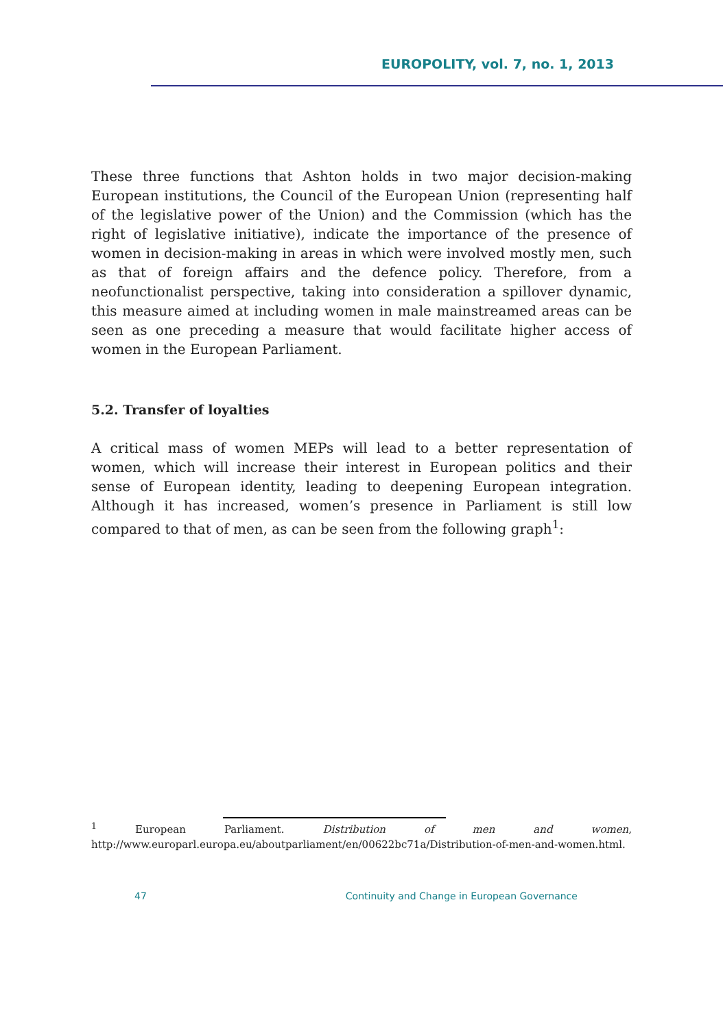EUROPOLITY, vol. 7, no. 1, 2013
These three functions that Ashton holds in two major decision-making European institutions, the Council of the European Union (representing half of the legislative power of the Union) and the Commission (which has the right of legislative initiative), indicate the importance of the presence of women in decision-making in areas in which were involved mostly men, such as that of foreign affairs and the defence policy. Therefore, from a neofunctionalist perspective, taking into consideration a spillover dynamic, this measure aimed at including women in male mainstreamed areas can be seen as one preceding a measure that would facilitate higher access of women in the European Parliament.
5.2. Transfer of loyalties
A critical mass of women MEPs will lead to a better representation of women, which will increase their interest in European politics and their sense of European identity, leading to deepening European integration. Although it has increased, women’s presence in Parliament is still low compared to that of men, as can be seen from the following graph<sup>1</sup>:
<sup>1</sup> European Parliament. Distribution of men and women, http://www.europarl.europa.eu/aboutparliament/en/00622bc71a/Distribution-of-men-and-women.html.
47 Continuity and Change in European Governance